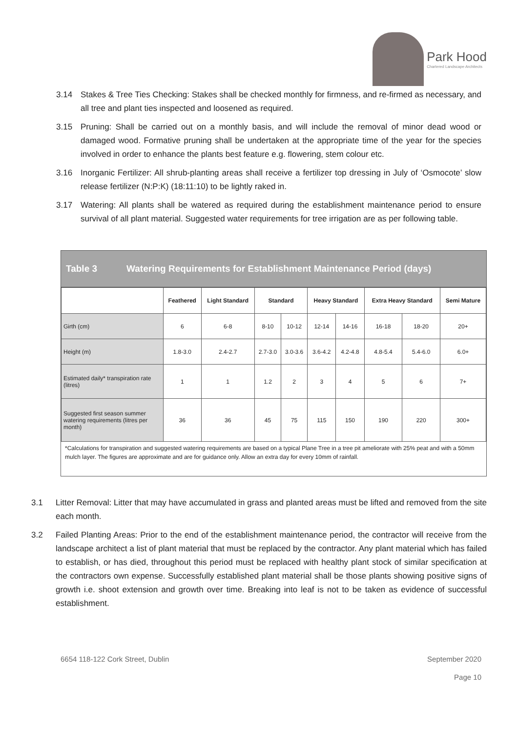Park Hood
Chartered Landscape Architects
3.14 Stakes & Tree Ties Checking: Stakes shall be checked monthly for firmness, and re-firmed as necessary, and all tree and plant ties inspected and loosened as required.
3.15 Pruning: Shall be carried out on a monthly basis, and will include the removal of minor dead wood or damaged wood. Formative pruning shall be undertaken at the appropriate time of the year for the species involved in order to enhance the plants best feature e.g. flowering, stem colour etc.
3.16 Inorganic Fertilizer: All shrub-planting areas shall receive a fertilizer top dressing in July of ‘Osmocote’ slow release fertilizer (N:P:K) (18:11:10) to be lightly raked in.
3.17 Watering: All plants shall be watered as required during the establishment maintenance period to ensure survival of all plant material. Suggested water requirements for tree irrigation are as per following table.
Table 3 Watering Requirements for Establishment Maintenance Period (days)
| | Feathered | Light Standard | Standard | | Heavy Standard | | Extra Heavy Standard | | Semi Mature |
| --- | --- | --- | --- | --- | --- | --- | --- | --- | --- |
| Girth (cm) | 6 | 6-8 | 8-10 | 10-12 | 12-14 | 14-16 | 16-18 | 18-20 | 20+ |
| Height (m) | 1.8-3.0 | 2.4-2.7 | 2.7-3.0 | 3.0-3.6 | 3.6-4.2 | 4.2-4.8 | 4.8-5.4 | 5.4-6.0 | 6.0+ |
| Estimated daily* transpiration rate (litres) | 1 | 1 | 1.2 | 2 | 3 | 4 | 5 | 6 | 7+ |
| Suggested first season summer watering requirements (litres per month) | 36 | 36 | 45 | 75 | 115 | 150 | 190 | 220 | 300+ |
*Calculations for transpiration and suggested watering requirements are based on a typical Plane Tree in a tree pit ameliorate with 25% peat and with a 50mm mulch layer. The figures are approximate and are for guidance only. Allow an extra day for every 10mm of rainfall.
3.1 Litter Removal: Litter that may have accumulated in grass and planted areas must be lifted and removed from the site each month.
3.2 Failed Planting Areas: Prior to the end of the establishment maintenance period, the contractor will receive from the landscape architect a list of plant material that must be replaced by the contractor. Any plant material which has failed to establish, or has died, throughout this period must be replaced with healthy plant stock of similar specification at the contractors own expense. Successfully established plant material shall be those plants showing positive signs of growth i.e. shoot extension and growth over time. Breaking into leaf is not to be taken as evidence of successful establishment.
6654 118-122 Cork Street, Dublin September 2020
Page 10